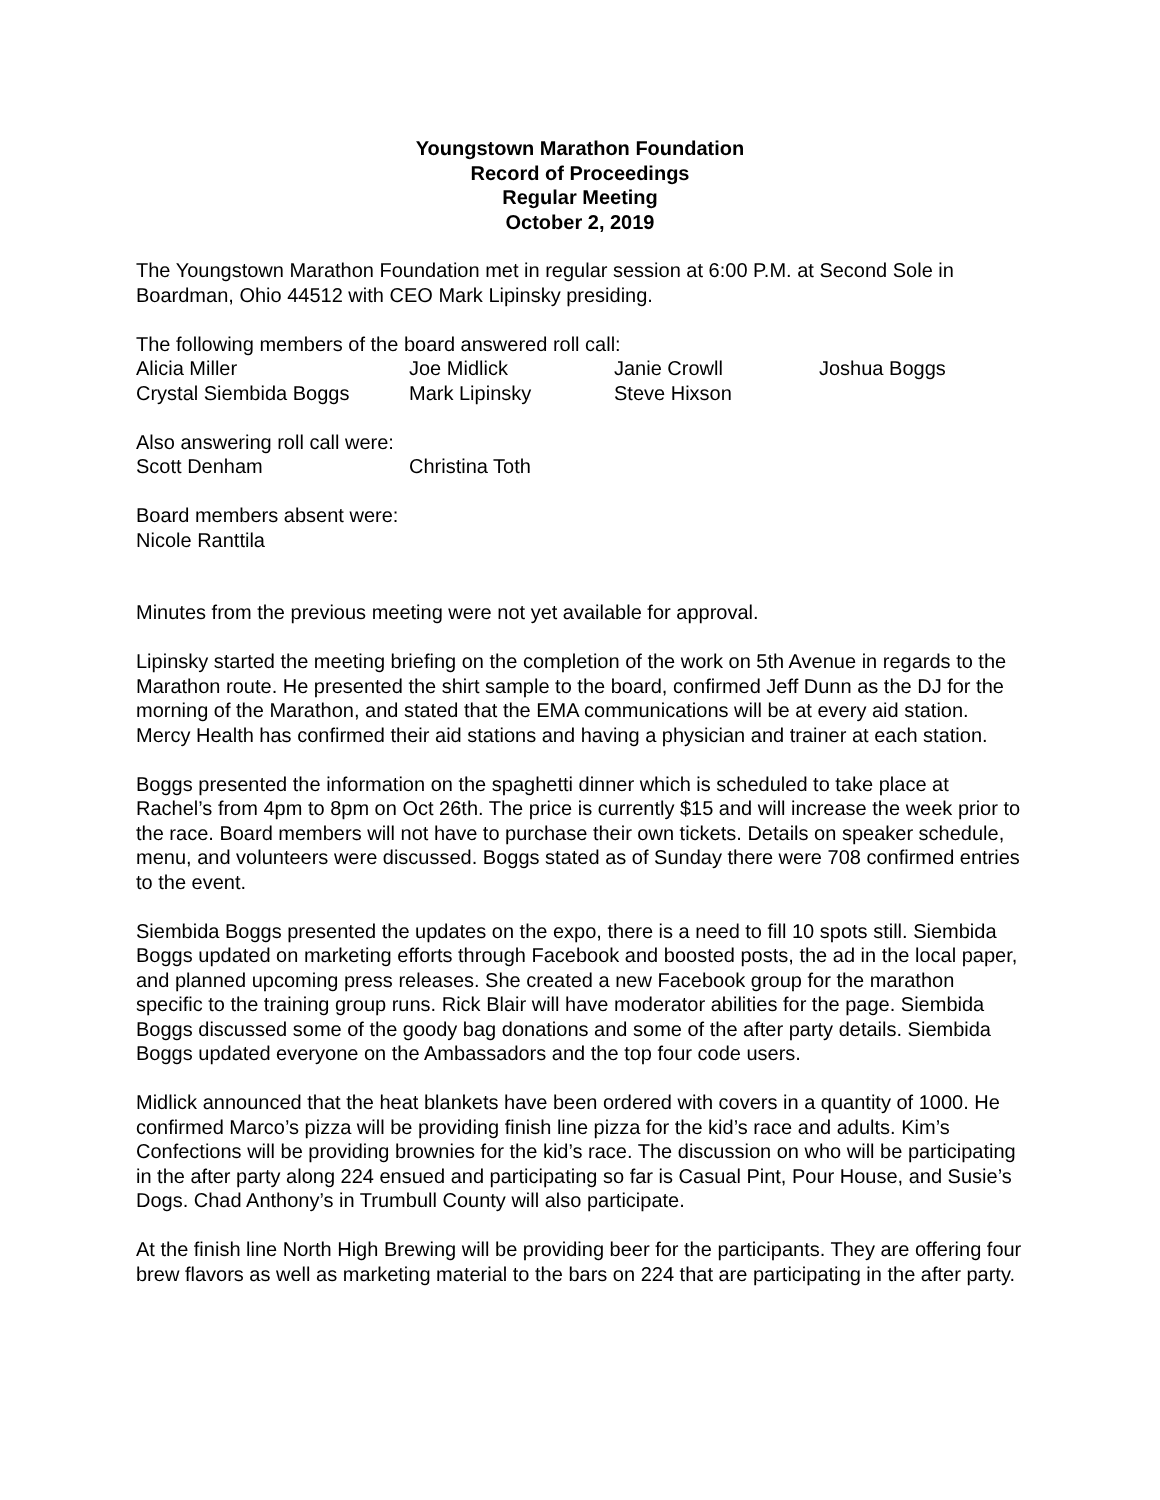Youngstown Marathon Foundation
Record of Proceedings
Regular Meeting
October 2, 2019
The Youngstown Marathon Foundation met in regular session at 6:00 P.M. at Second Sole in Boardman, Ohio 44512 with CEO Mark Lipinsky presiding.
The following members of the board answered roll call:
| Alicia Miller | Joe Midlick | Janie Crowll | Joshua Boggs |
| Crystal Siembida Boggs | Mark Lipinsky | Steve Hixson | |
Also answering roll call were:
| Scott Denham | Christina Toth |
Board members absent were:
Nicole Ranttila
Minutes from the previous meeting were not yet available for approval.
Lipinsky started the meeting briefing on the completion of the work on 5th Avenue in regards to the Marathon route. He presented the shirt sample to the board, confirmed Jeff Dunn as the DJ for the morning of the Marathon, and stated that the EMA communications will be at every aid station. Mercy Health has confirmed their aid stations and having a physician and trainer at each station.
Boggs presented the information on the spaghetti dinner which is scheduled to take place at Rachel’s from 4pm to 8pm on Oct 26th. The price is currently $15 and will increase the week prior to the race. Board members will not have to purchase their own tickets. Details on speaker schedule, menu, and volunteers were discussed. Boggs stated as of Sunday there were 708 confirmed entries to the event.
Siembida Boggs presented the updates on the expo, there is a need to fill 10 spots still. Siembida Boggs updated on marketing efforts through Facebook and boosted posts, the ad in the local paper, and planned upcoming press releases. She created a new Facebook group for the marathon specific to the training group runs. Rick Blair will have moderator abilities for the page. Siembida Boggs discussed some of the goody bag donations and some of the after party details. Siembida Boggs updated everyone on the Ambassadors and the top four code users.
Midlick announced that the heat blankets have been ordered with covers in a quantity of 1000. He confirmed Marco’s pizza will be providing finish line pizza for the kid’s race and adults. Kim’s Confections will be providing brownies for the kid’s race. The discussion on who will be participating in the after party along 224 ensued and participating so far is Casual Pint, Pour House, and Susie’s Dogs. Chad Anthony’s in Trumbull County will also participate.
At the finish line North High Brewing will be providing beer for the participants. They are offering four brew flavors as well as marketing material to the bars on 224 that are participating in the after party.